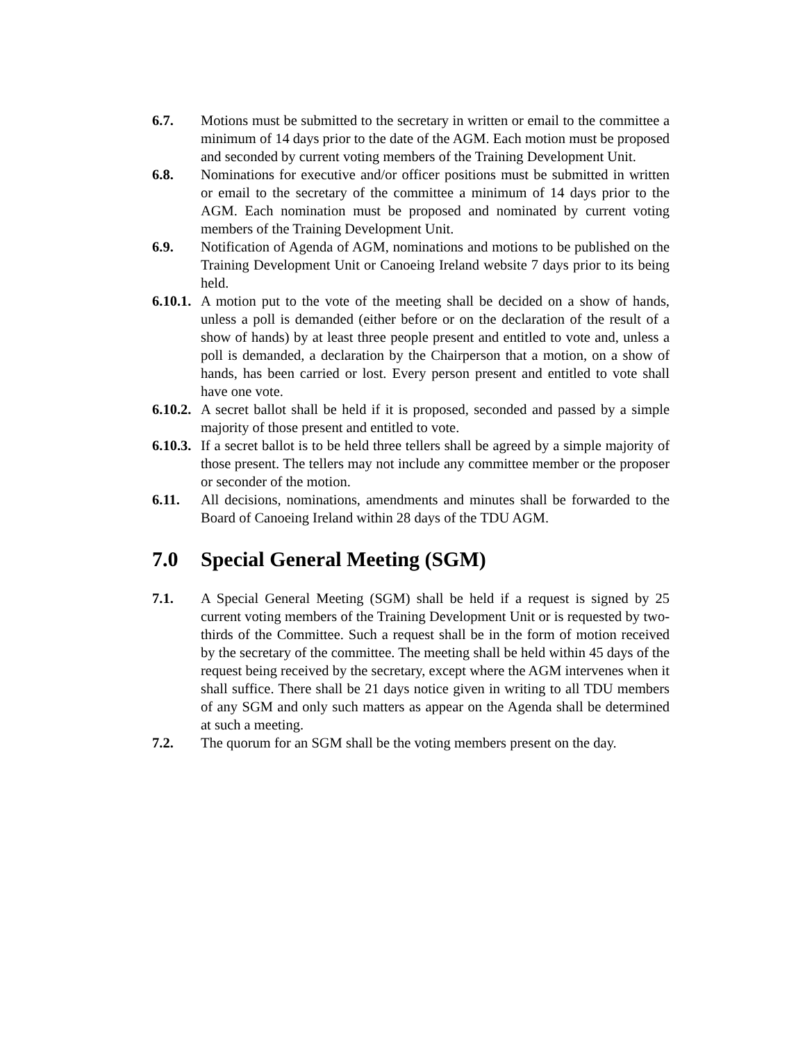6.7. Motions must be submitted to the secretary in written or email to the committee a minimum of 14 days prior to the date of the AGM. Each motion must be proposed and seconded by current voting members of the Training Development Unit.
6.8. Nominations for executive and/or officer positions must be submitted in written or email to the secretary of the committee a minimum of 14 days prior to the AGM. Each nomination must be proposed and nominated by current voting members of the Training Development Unit.
6.9. Notification of Agenda of AGM, nominations and motions to be published on the Training Development Unit or Canoeing Ireland website 7 days prior to its being held.
6.10.1.
A motion put to the vote of the meeting shall be decided on a show of hands, unless a poll is demanded (either before or on the declaration of the result of a show of hands) by at least three people present and entitled to vote and, unless a poll is demanded, a declaration by the Chairperson that a motion, on a show of hands, has been carried or lost. Every person present and entitled to vote shall have one vote.
6.10.2.
A secret ballot shall be held if it is proposed, seconded and passed by a simple majority of those present and entitled to vote.
6.10.3.
If a secret ballot is to be held three tellers shall be agreed by a simple majority of those present. The tellers may not include any committee member or the proposer or seconder of the motion.
6.11. All decisions, nominations, amendments and minutes shall be forwarded to the Board of Canoeing Ireland within 28 days of the TDU AGM.
7.0 Special General Meeting (SGM)
7.1. A Special General Meeting (SGM) shall be held if a request is signed by 25 current voting members of the Training Development Unit or is requested by two-thirds of the Committee. Such a request shall be in the form of motion received by the secretary of the committee. The meeting shall be held within 45 days of the request being received by the secretary, except where the AGM intervenes when it shall suffice. There shall be 21 days notice given in writing to all TDU members of any SGM and only such matters as appear on the Agenda shall be determined at such a meeting.
7.2. The quorum for an SGM shall be the voting members present on the day.